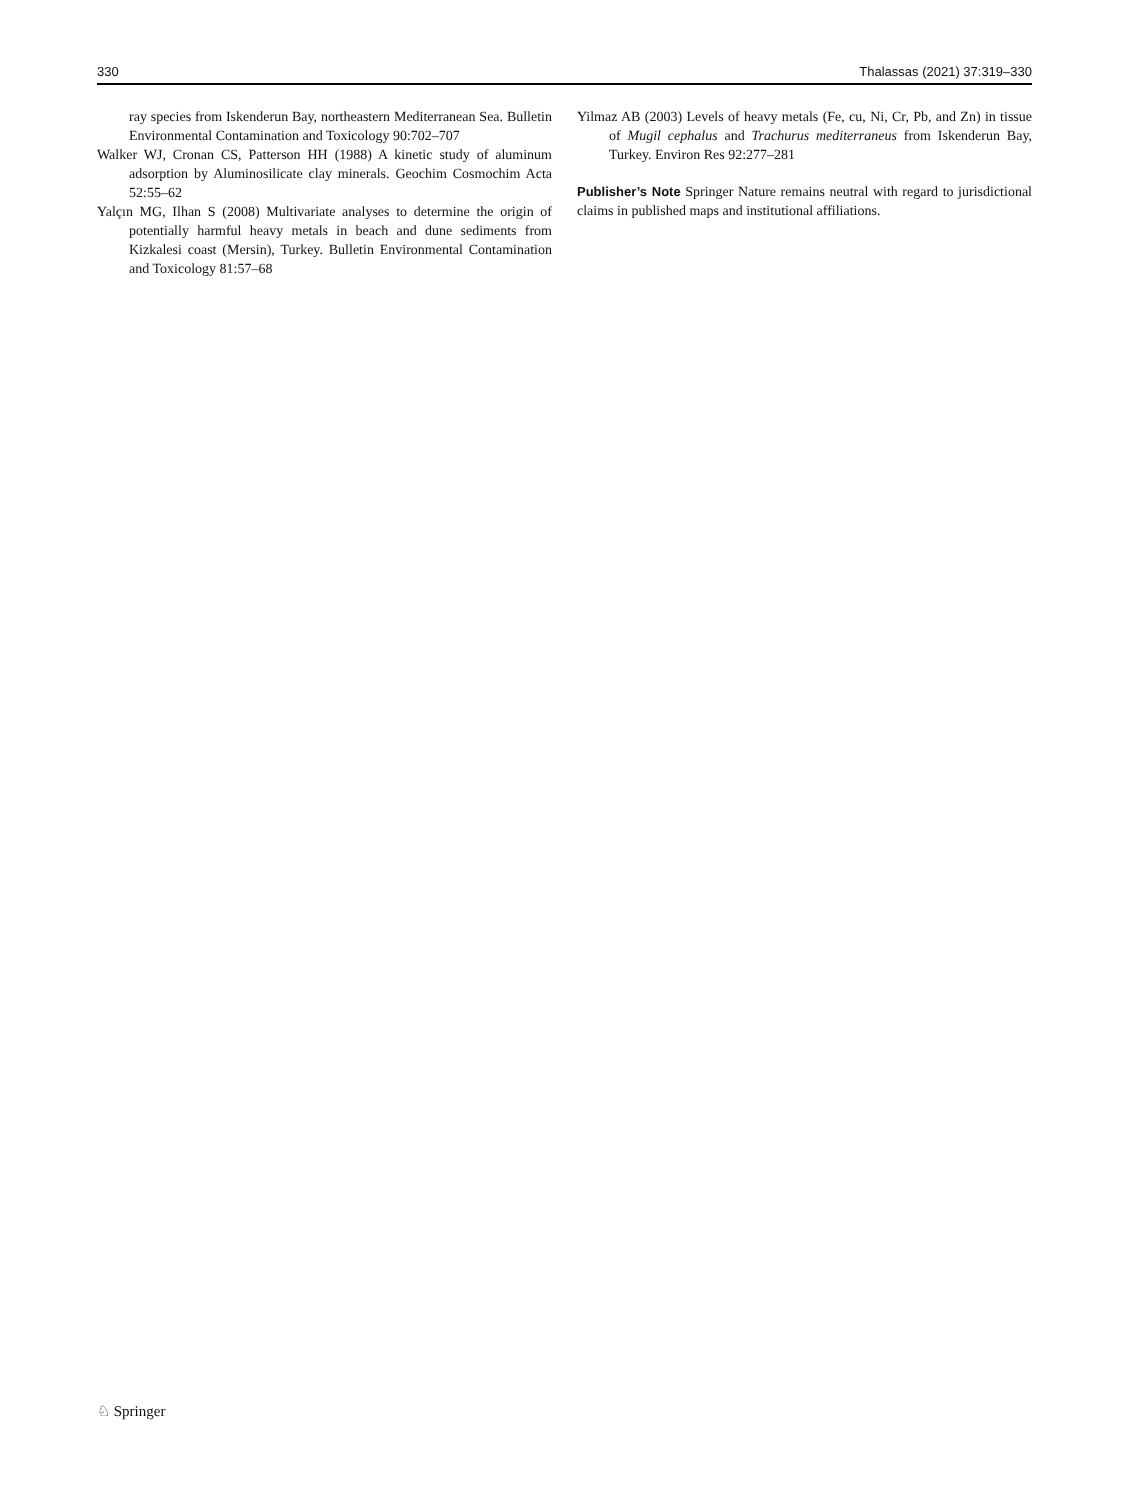330 Thalassas (2021) 37:319–330
ray species from Iskenderun Bay, northeastern Mediterranean Sea. Bulletin Environmental Contamination and Toxicology 90:702–707
Walker WJ, Cronan CS, Patterson HH (1988) A kinetic study of aluminum adsorption by Aluminosilicate clay minerals. Geochim Cosmochim Acta 52:55–62
Yalçın MG, Ilhan S (2008) Multivariate analyses to determine the origin of potentially harmful heavy metals in beach and dune sediments from Kizkalesi coast (Mersin), Turkey. Bulletin Environmental Contamination and Toxicology 81:57–68
Yilmaz AB (2003) Levels of heavy metals (Fe, cu, Ni, Cr, Pb, and Zn) in tissue of Mugil cephalus and Trachurus mediterraneus from Iskenderun Bay, Turkey. Environ Res 92:277–281
Publisher’s Note Springer Nature remains neutral with regard to jurisdictional claims in published maps and institutional affiliations.
♘ Springer